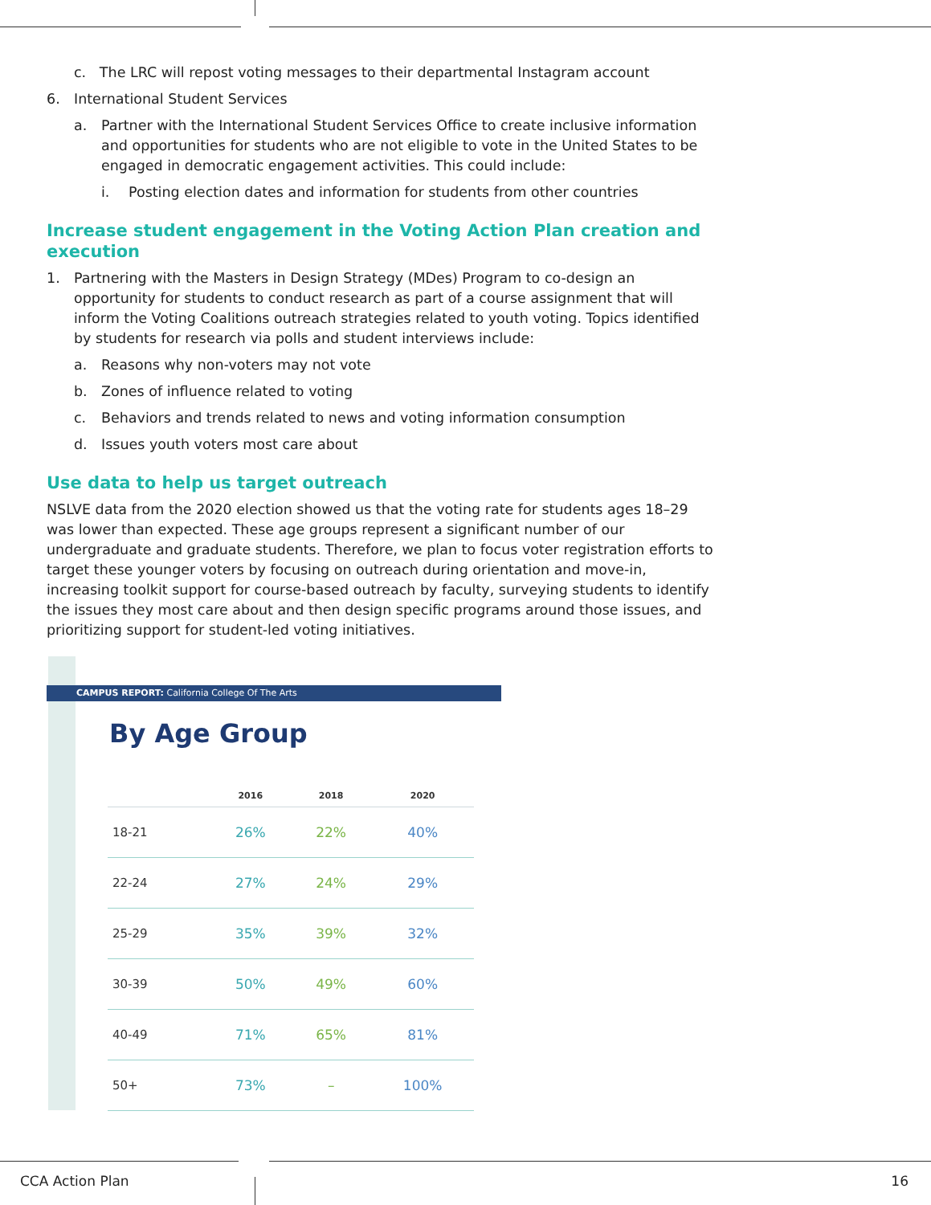c. The LRC will repost voting messages to their departmental Instagram account
6. International Student Services
a. Partner with the International Student Services Office to create inclusive information and opportunities for students who are not eligible to vote in the United States to be engaged in democratic engagement activities. This could include:
i. Posting election dates and information for students from other countries
Increase student engagement in the Voting Action Plan creation and execution
1. Partnering with the Masters in Design Strategy (MDes) Program to co-design an opportunity for students to conduct research as part of a course assignment that will inform the Voting Coalitions outreach strategies related to youth voting. Topics identified by students for research via polls and student interviews include:
a. Reasons why non-voters may not vote
b. Zones of influence related to voting
c. Behaviors and trends related to news and voting information consumption
d. Issues youth voters most care about
Use data to help us target outreach
NSLVE data from the 2020 election showed us that the voting rate for students ages 18–29 was lower than expected. These age groups represent a significant number of our undergraduate and graduate students. Therefore, we plan to focus voter registration efforts to target these younger voters by focusing on outreach during orientation and move-in, increasing toolkit support for course-based outreach by faculty, surveying students to identify the issues they most care about and then design specific programs around those issues, and prioritizing support for student-led voting initiatives.
CAMPUS REPORT: California College Of The Arts
By Age Group
| | 2016 | 2018 | 2020 |
| --- | --- | --- | --- |
| 18-21 | 26% | 22% | 40% |
| 22-24 | 27% | 24% | 29% |
| 25-29 | 35% | 39% | 32% |
| 30-39 | 50% | 49% | 60% |
| 40-49 | 71% | 65% | 81% |
| 50+ | 73% | – | 100% |
CCA Action Plan 16